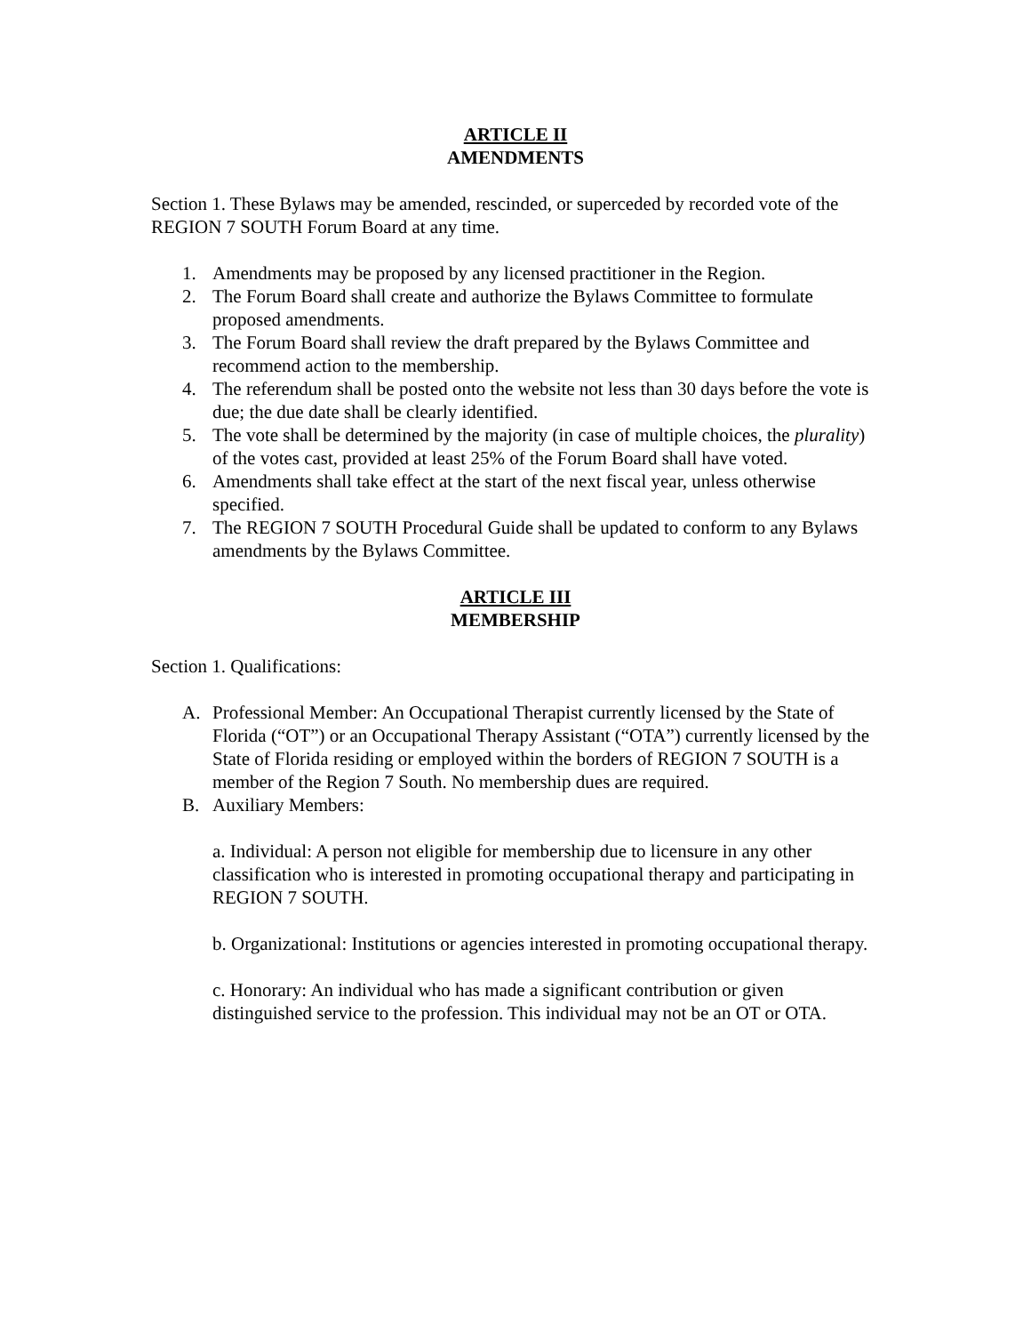ARTICLE II
AMENDMENTS
Section 1. These Bylaws may be amended, rescinded, or superceded by recorded vote of the REGION 7 SOUTH Forum Board at any time.
1. Amendments may be proposed by any licensed practitioner in the Region.
2. The Forum Board shall create and authorize the Bylaws Committee to formulate proposed amendments.
3. The Forum Board shall review the draft prepared by the Bylaws Committee and recommend action to the membership.
4. The referendum shall be posted onto the website not less than 30 days before the vote is due; the due date shall be clearly identified.
5. The vote shall be determined by the majority (in case of multiple choices, the plurality) of the votes cast, provided at least 25% of the Forum Board shall have voted.
6. Amendments shall take effect at the start of the next fiscal year, unless otherwise specified.
7. The REGION 7 SOUTH Procedural Guide shall be updated to conform to any Bylaws amendments by the Bylaws Committee.
ARTICLE III
MEMBERSHIP
Section 1. Qualifications:
A. Professional Member: An Occupational Therapist currently licensed by the State of Florida (“OT”) or an Occupational Therapy Assistant (“OTA”) currently licensed by the State of Florida residing or employed within the borders of REGION 7 SOUTH is a member of the Region 7 South. No membership dues are required.
B. Auxiliary Members:
a. Individual: A person not eligible for membership due to licensure in any other classification who is interested in promoting occupational therapy and participating in REGION 7 SOUTH.
b. Organizational: Institutions or agencies interested in promoting occupational therapy.
c. Honorary: An individual who has made a significant contribution or given distinguished service to the profession. This individual may not be an OT or OTA.